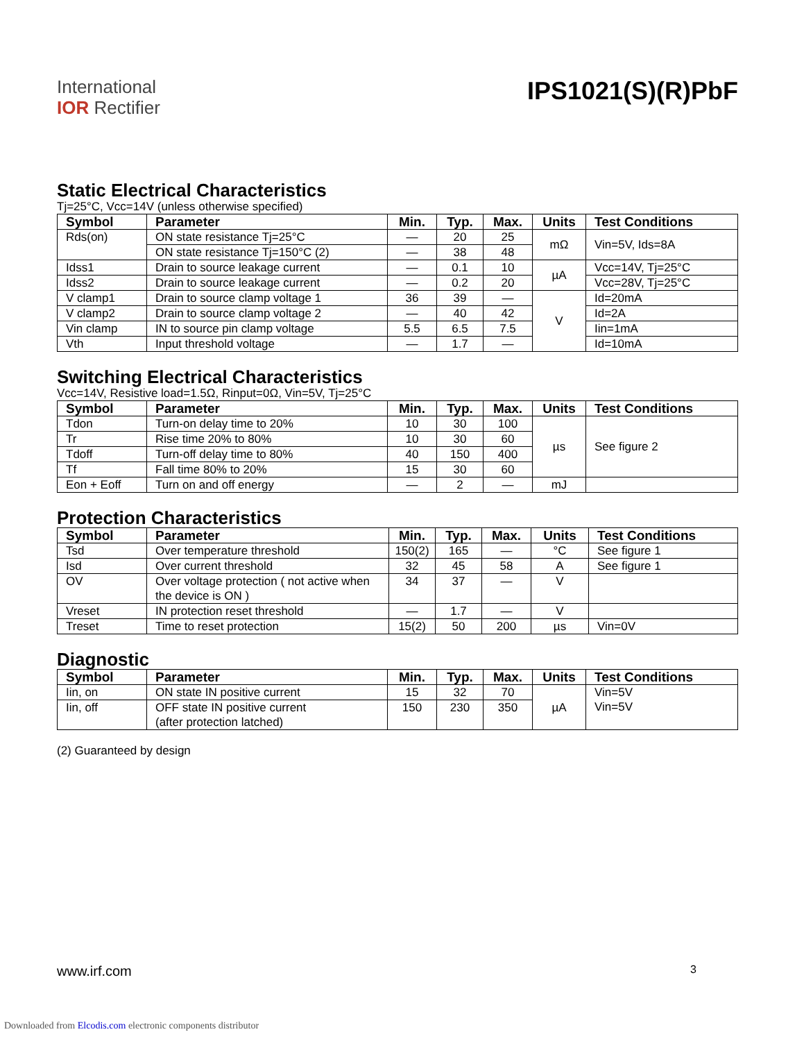International
IOR Rectifier
IPS1021(S)(R)PbF
Static Electrical Characteristics
Tj=25°C, Vcc=14V (unless otherwise specified)
| Symbol | Parameter | Min. | Typ. | Max. | Units | Test Conditions |
| --- | --- | --- | --- | --- | --- | --- |
| Rds(on) | ON state resistance Tj=25°C | — | 20 | 25 | mΩ | Vin=5V, Ids=8A |
| | ON state resistance Tj=150°C (2) | — | 38 | 48 | | |
| Idss1 | Drain to source leakage current | — | 0.1 | 10 | µA | Vcc=14V, Tj=25°C |
| Idss2 | Drain to source leakage current | — | 0.2 | 20 | | Vcc=28V, Tj=25°C |
| V clamp1 | Drain to source clamp voltage 1 | 36 | 39 | — | V | Id=20mA |
| V clamp2 | Drain to source clamp voltage 2 | — | 40 | 42 | | Id=2A |
| Vin clamp | IN to source pin clamp voltage | 5.5 | 6.5 | 7.5 | | Iin=1mA |
| Vth | Input threshold voltage | — | 1.7 | — | | Id=10mA |
Switching Electrical Characteristics
Vcc=14V, Resistive load=1.5Ω, Rinput=0Ω, Vin=5V, Tj=25°C
| Symbol | Parameter | Min. | Typ. | Max. | Units | Test Conditions |
| --- | --- | --- | --- | --- | --- | --- |
| Tdon | Turn-on delay time to 20% | 10 | 30 | 100 | µs | See figure 2 |
| Tr | Rise time 20% to 80% | 10 | 30 | 60 | | |
| Tdoff | Turn-off delay time to 80% | 40 | 150 | 400 | | |
| Tf | Fall time 80% to 20% | 15 | 30 | 60 | | |
| Eon + Eoff | Turn on and off energy | — | 2 | — | mJ | |
Protection Characteristics
| Symbol | Parameter | Min. | Typ. | Max. | Units | Test Conditions |
| --- | --- | --- | --- | --- | --- | --- |
| Tsd | Over temperature threshold | 150(2) | 165 | — | °C | See figure 1 |
| Isd | Over current threshold | 32 | 45 | 58 | A | See figure 1 |
| OV | Over voltage protection ( not active when the device is ON ) | 34 | 37 | — | V | |
| Vreset | IN protection reset threshold | — | 1.7 | — | V | |
| Treset | Time to reset protection | 15(2) | 50 | 200 | µs | Vin=0V |
Diagnostic
| Symbol | Parameter | Min. | Typ. | Max. | Units | Test Conditions |
| --- | --- | --- | --- | --- | --- | --- |
| Iin, on | ON state IN positive current | 15 | 32 | 70 | µA | Vin=5V Vin=5V |
| Iin, off | OFF state IN positive current (after protection latched) | 150 | 230 | 350 | | |
(2) Guaranteed by design
www.irf.com 3
Downloaded from Elcodis.com electronic components distributor